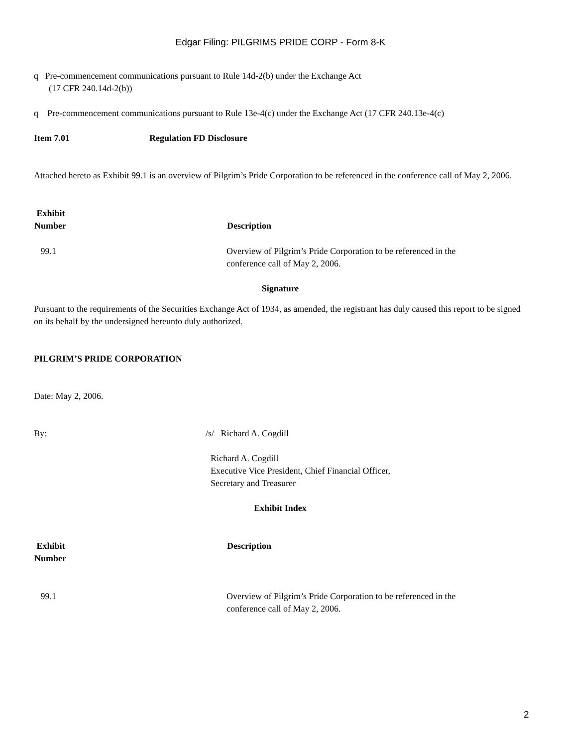Edgar Filing: PILGRIMS PRIDE CORP - Form 8-K
q Pre-commencement communications pursuant to Rule 14d-2(b) under the Exchange Act
(17 CFR 240.14d-2(b))
q Pre-commencement communications pursuant to Rule 13e-4(c) under the Exchange Act (17 CFR 240.13e-4(c)
Item 7.01 Regulation FD Disclosure
Attached hereto as Exhibit 99.1 is an overview of Pilgrim’s Pride Corporation to be referenced in the conference call of May 2, 2006.
| Exhibit Number | Description |
| --- | --- |
| 99.1 | Overview of Pilgrim’s Pride Corporation to be referenced in the conference call of May 2, 2006. |
Signature
Pursuant to the requirements of the Securities Exchange Act of 1934, as amended, the registrant has duly caused this report to be signed on its behalf by the undersigned hereunto duly authorized.
PILGRIM’S PRIDE CORPORATION
Date: May 2, 2006.
| By: | /s/ Richard A. Cogdill |
| | Richard A. Cogdill Executive Vice President, Chief Financial Officer, Secretary and Treasurer |
Exhibit Index
| Exhibit Number | Description |
| --- | --- |
| 99.1 | Overview of Pilgrim’s Pride Corporation to be referenced in the conference call of May 2, 2006. |
2